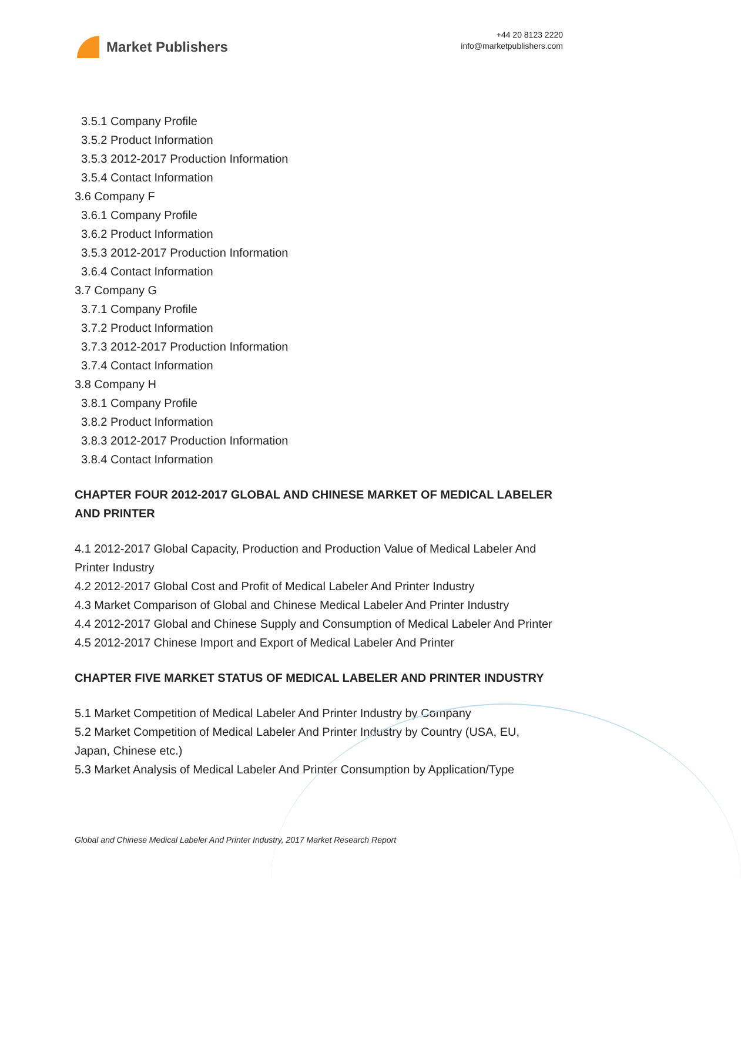Market Publishers
+44 20 8123 2220
info@marketpublishers.com
3.5.1 Company Profile
3.5.2 Product Information
3.5.3 2012-2017 Production Information
3.5.4 Contact Information
3.6 Company F
3.6.1 Company Profile
3.6.2 Product Information
3.5.3 2012-2017 Production Information
3.6.4 Contact Information
3.7 Company G
3.7.1 Company Profile
3.7.2 Product Information
3.7.3 2012-2017 Production Information
3.7.4 Contact Information
3.8 Company H
3.8.1 Company Profile
3.8.2 Product Information
3.8.3 2012-2017 Production Information
3.8.4 Contact Information
CHAPTER FOUR 2012-2017 GLOBAL AND CHINESE MARKET OF MEDICAL LABELER AND PRINTER
4.1 2012-2017 Global Capacity, Production and Production Value of Medical Labeler And Printer Industry
4.2 2012-2017 Global Cost and Profit of Medical Labeler And Printer Industry
4.3 Market Comparison of Global and Chinese Medical Labeler And Printer Industry
4.4 2012-2017 Global and Chinese Supply and Consumption of Medical Labeler And Printer
4.5 2012-2017 Chinese Import and Export of Medical Labeler And Printer
CHAPTER FIVE MARKET STATUS OF MEDICAL LABELER AND PRINTER INDUSTRY
5.1 Market Competition of Medical Labeler And Printer Industry by Company
5.2 Market Competition of Medical Labeler And Printer Industry by Country (USA, EU, Japan, Chinese etc.)
5.3 Market Analysis of Medical Labeler And Printer Consumption by Application/Type
Global and Chinese Medical Labeler And Printer Industry, 2017 Market Research Report